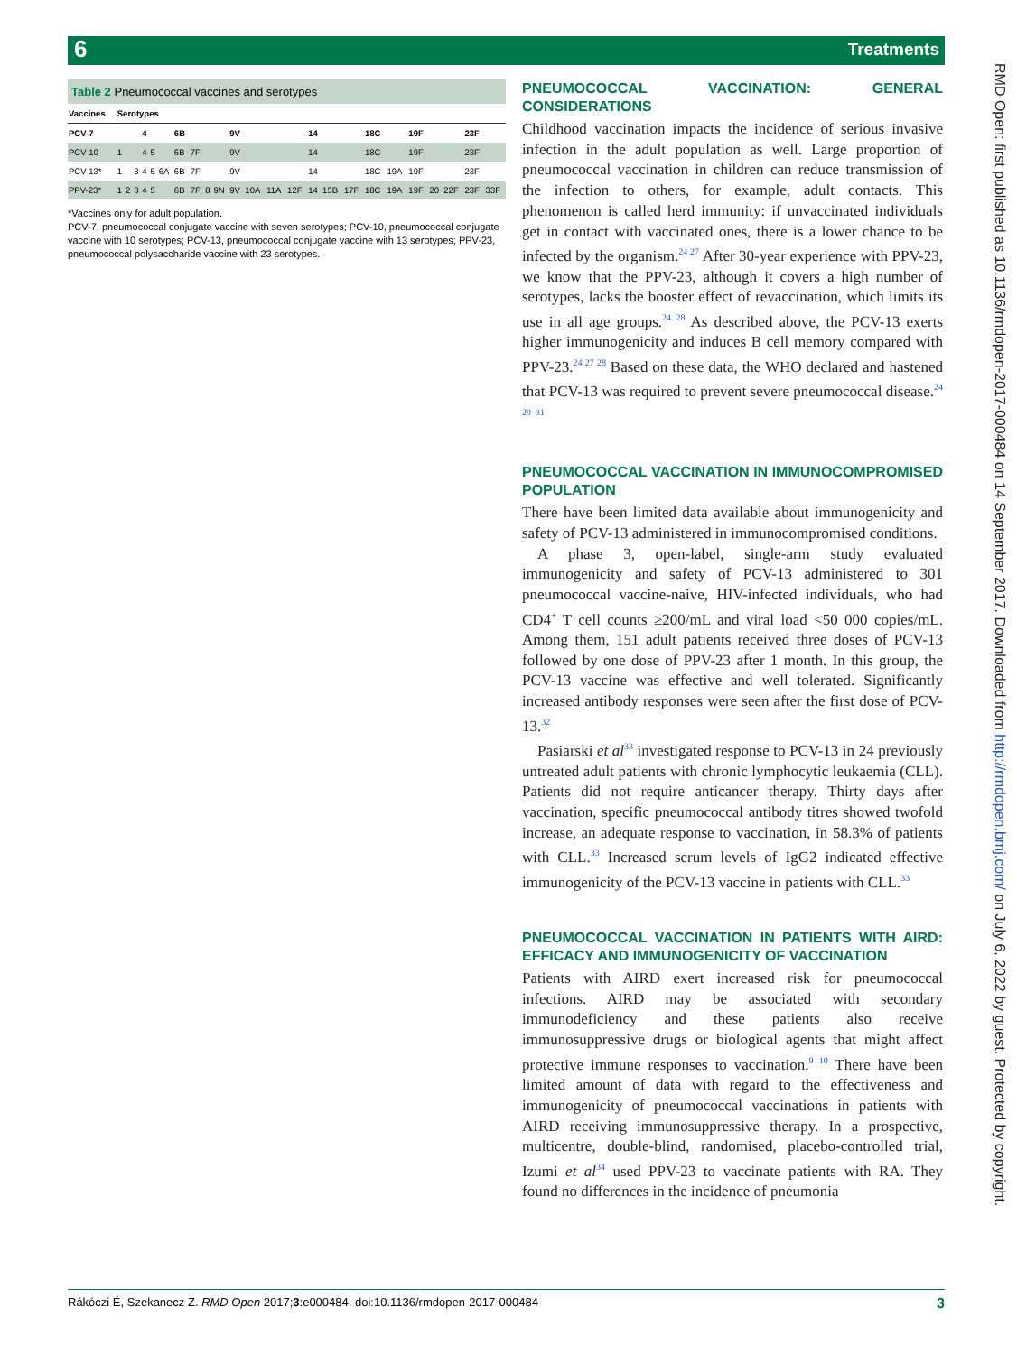6 Treatments
Table 2 Pneumococcal vaccines and serotypes
| Vaccines | Serotypes | | | | | | | | | | | | | | | | | | | | | | | |
| --- | --- | --- | --- | --- | --- | --- | --- | --- | --- | --- | --- | --- | --- | --- | --- | --- | --- | --- | --- | --- | --- | --- | --- | --- |
| PCV-7 | | | | 4 | | | 6B | | | | 9V | | | | 14 | | | 18C | | 19F | | | 23F | |
| PCV-10 | 1 | | | 4 | 5 | | 6B | 7F | | | 9V | | | | 14 | | | 18C | | 19F | | | 23F | |
| PCV-13* | 1 | | 3 | 4 | 5 | 6A | 6B | 7F | | | 9V | | | | 14 | | | 18C | 19A | 19F | | | 23F | |
| PPV-23* | 1 | 2 | 3 | 4 | 5 | | 6B | 7F | 8 | 9N | 9V | 10A | 11A | 12F | 14 | 15B | 17F | 18C | 19A | 19F | 20 | 22F | 23F | 33F |
*Vaccines only for adult population.
PCV-7, pneumococcal conjugate vaccine with seven serotypes; PCV-10, pneumococcal conjugate vaccine with 10 serotypes; PCV-13, pneumococcal conjugate vaccine with 13 serotypes; PPV-23, pneumococcal polysaccharide vaccine with 23 serotypes.
PNEUMOCOCCAL VACCINATION: GENERAL CONSIDERATIONS
Childhood vaccination impacts the incidence of serious invasive infection in the adult population as well. Large proportion of pneumococcal vaccination in children can reduce transmission of the infection to others, for example, adult contacts. This phenomenon is called herd immunity: if unvaccinated individuals get in contact with vaccinated ones, there is a lower chance to be infected by the organism.<sup>24 27</sup> After 30-year experience with PPV-23, we know that the PPV-23, although it covers a high number of serotypes, lacks the booster effect of revaccination, which limits its use in all age groups.<sup>24 28</sup> As described above, the PCV-13 exerts higher immunogenicity and induces B cell memory compared with PPV-23.<sup>24 27 28</sup> Based on these data, the WHO declared and hastened that PCV-13 was required to prevent severe pneumococcal disease.<sup>24 29–31</sup>
PNEUMOCOCCAL VACCINATION IN IMMUNOCOMPROMISED POPULATION
There have been limited data available about immunogenicity and safety of PCV-13 administered in immunocompromised conditions.
A phase 3, open-label, single-arm study evaluated immunogenicity and safety of PCV-13 administered to 301 pneumococcal vaccine-naive, HIV-infected individuals, who had CD4<sup>+</sup> T cell counts ≥200/mL and viral load <50 000 copies/mL. Among them, 151 adult patients received three doses of PCV-13 followed by one dose of PPV-23 after 1 month. In this group, the PCV-13 vaccine was effective and well tolerated. Significantly increased antibody responses were seen after the first dose of PCV-13.<sup>32</sup>
Pasiarski et al<sup>33</sup> investigated response to PCV-13 in 24 previously untreated adult patients with chronic lymphocytic leukaemia (CLL). Patients did not require anticancer therapy. Thirty days after vaccination, specific pneumococcal antibody titres showed twofold increase, an adequate response to vaccination, in 58.3% of patients with CLL.<sup>33</sup> Increased serum levels of IgG2 indicated effective immunogenicity of the PCV-13 vaccine in patients with CLL.<sup>33</sup>
PNEUMOCOCCAL VACCINATION IN PATIENTS WITH AIRD: EFFICACY AND IMMUNOGENICITY OF VACCINATION
Patients with AIRD exert increased risk for pneumococcal infections. AIRD may be associated with secondary immunodeficiency and these patients also receive immunosuppressive drugs or biological agents that might affect protective immune responses to vaccination.<sup>9 10</sup> There have been limited amount of data with regard to the effectiveness and immunogenicity of pneumococcal vaccinations in patients with AIRD receiving immunosuppressive therapy. In a prospective, multicentre, double-blind, randomised, placebo-controlled trial, Izumi et al<sup>34</sup> used PPV-23 to vaccinate patients with RA. They found no differences in the incidence of pneumonia
RMD Open: first published as 10.1136/rmdopen-2017-000484 on 14 September 2017. Downloaded from http://rmdopen.bmj.com/ on July 6, 2022 by guest. Protected by copyright.
Rákóczi É, Szekanecz Z. RMD Open 2017;3:e000484. doi:10.1136/rmdopen-2017-000484 3